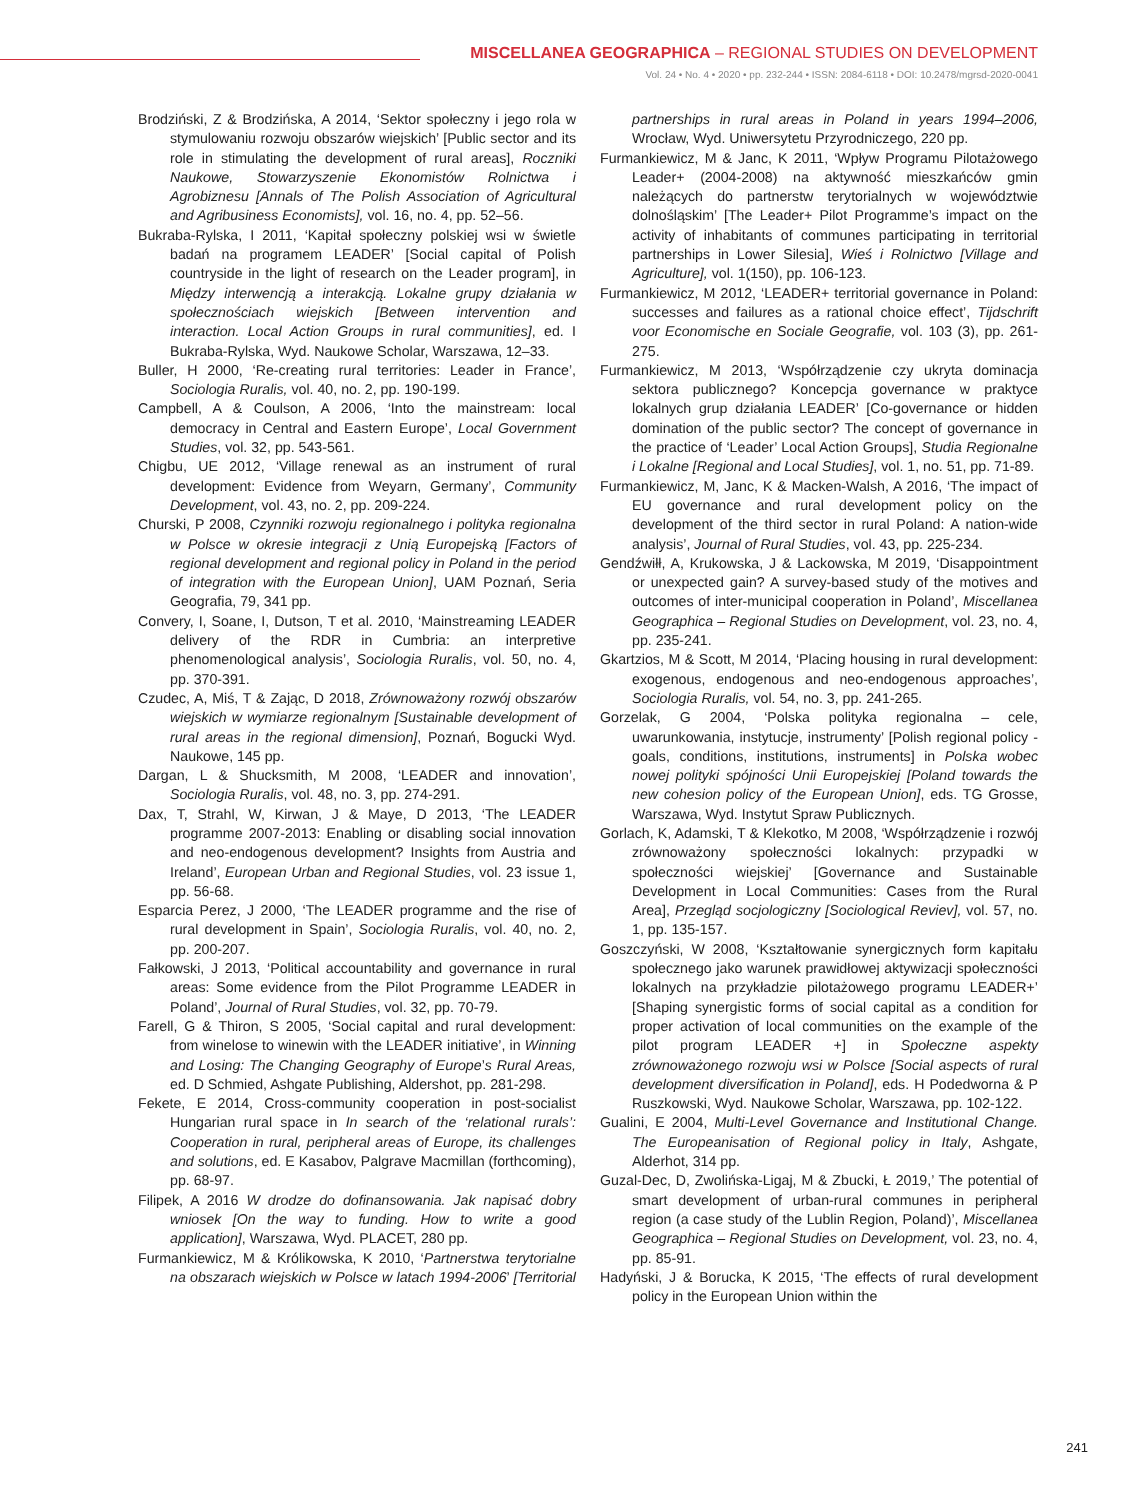MISCELLANEA GEOGRAPHICA – REGIONAL STUDIES ON DEVELOPMENT
Vol. 24 • No. 4 • 2020 • pp. 232-244 • ISSN: 2084-6118 • DOI: 10.2478/mgrsd-2020-0041
Brodziński, Z & Brodzińska, A 2014, ‘Sektor społeczny i jego rola w stymulowaniu rozwoju obszarów wiejskich’ [Public sector and its role in stimulating the development of rural areas], Roczniki Naukowe, Stowarzyszenie Ekonomistów Rolnictwa i Agrobiznesu [Annals of The Polish Association of Agricultural and Agribusiness Economists], vol. 16, no. 4, pp. 52–56.
Bukraba-Rylska, I 2011, ‘Kapitał społeczny polskiej wsi w świetle badań na programem LEADER’ [Social capital of Polish countryside in the light of research on the Leader program], in Między interwencją a interakcją. Lokalne grupy działania w społecznościach wiejskich [Between intervention and interaction. Local Action Groups in rural communities], ed. I Bukraba-Rylska, Wyd. Naukowe Scholar, Warszawa, 12–33.
Buller, H 2000, ‘Re-creating rural territories: Leader in France’, Sociologia Ruralis, vol. 40, no. 2, pp. 190-199.
Campbell, A & Coulson, A 2006, ‘Into the mainstream: local democracy in Central and Eastern Europe’, Local Government Studies, vol. 32, pp. 543-561.
Chigbu, UE 2012, ‘Village renewal as an instrument of rural development: Evidence from Weyarn, Germany’, Community Development, vol. 43, no. 2, pp. 209-224.
Churski, P 2008, Czynniki rozwoju regionalnego i polityka regionalna w Polsce w okresie integracji z Unią Europejską [Factors of regional development and regional policy in Poland in the period of integration with the European Union], UAM Poznań, Seria Geografia, 79, 341 pp.
Convery, I, Soane, I, Dutson, T et al. 2010, ‘Mainstreaming LEADER delivery of the RDR in Cumbria: an interpretive phenomenological analysis’, Sociologia Ruralis, vol. 50, no. 4, pp. 370-391.
Czudec, A, Miś, T & Zając, D 2018, Zrównoważony rozwój obszarów wiejskich w wymiarze regionalnym [Sustainable development of rural areas in the regional dimension], Poznań, Bogucki Wyd. Naukowe, 145 pp.
Dargan, L & Shucksmith, M 2008, ‘LEADER and innovation’, Sociologia Ruralis, vol. 48, no. 3, pp. 274-291.
Dax, T, Strahl, W, Kirwan, J & Maye, D 2013, ‘The LEADER programme 2007-2013: Enabling or disabling social innovation and neo-endogenous development? Insights from Austria and Ireland’, European Urban and Regional Studies, vol. 23 issue 1, pp. 56-68.
Esparcia Perez, J 2000, ‘The LEADER programme and the rise of rural development in Spain’, Sociologia Ruralis, vol. 40, no. 2, pp. 200-207.
Fałkowski, J 2013, ‘Political accountability and governance in rural areas: Some evidence from the Pilot Programme LEADER in Poland’, Journal of Rural Studies, vol. 32, pp. 70-79.
Farell, G & Thiron, S 2005, ‘Social capital and rural development: from winelose to winewin with the LEADER initiative’, in Winning and Losing: The Changing Geography of Europe’s Rural Areas, ed. D Schmied, Ashgate Publishing, Aldershot, pp. 281-298.
Fekete, E 2014, Cross-community cooperation in post-socialist Hungarian rural space in In search of the ‘relational rurals’: Cooperation in rural, peripheral areas of Europe, its challenges and solutions, ed. E Kasabov, Palgrave Macmillan (forthcoming), pp. 68-97.
Filipek, A 2016 W drodze do dofinansowania. Jak napisać dobry wniosek [On the way to funding. How to write a good application], Warszawa, Wyd. PLACET, 280 pp.
Furmankiewicz, M & Królikowska, K 2010, ‘Partnerstwa terytorialne na obszarach wiejskich w Polsce w latach 1994-2006’ [Territorial partnerships in rural areas in Poland in years 1994–2006, Wrocław, Wyd. Uniwersytetu Przyrodniczego, 220 pp.
Furmankiewicz, M & Janc, K 2011, ‘Wpływ Programu Pilotażowego Leader+ (2004-2008) na aktywność mieszkańców gmin należących do partnerstw terytorialnych w województwie dolnośląskim’ [The Leader+ Pilot Programme’s impact on the activity of inhabitants of communes participating in territorial partnerships in Lower Silesia], Wieś i Rolnictwo [Village and Agriculture], vol. 1(150), pp. 106-123.
Furmankiewicz, M 2012, ‘LEADER+ territorial governance in Poland: successes and failures as a rational choice effect’, Tijdschrift voor Economische en Sociale Geografie, vol. 103 (3), pp. 261-275.
Furmankiewicz, M 2013, ‘Współrządzenie czy ukryta dominacja sektora publicznego? Koncepcja governance w praktyce lokalnych grup działania LEADER’ [Co-governance or hidden domination of the public sector? The concept of governance in the practice of ‘Leader’ Local Action Groups], Studia Regionalne i Lokalne [Regional and Local Studies], vol. 1, no. 51, pp. 71-89.
Furmankiewicz, M, Janc, K & Macken-Walsh, A 2016, ‘The impact of EU governance and rural development policy on the development of the third sector in rural Poland: A nation-wide analysis’, Journal of Rural Studies, vol. 43, pp. 225-234.
Gendźwiłł, A, Krukowska, J & Lackowska, M 2019, ‘Disappointment or unexpected gain? A survey-based study of the motives and outcomes of inter-municipal cooperation in Poland’, Miscellanea Geographica – Regional Studies on Development, vol. 23, no. 4, pp. 235-241.
Gkartzios, M & Scott, M 2014, ‘Placing housing in rural development: exogenous, endogenous and neo-endogenous approaches’, Sociologia Ruralis, vol. 54, no. 3, pp. 241-265.
Gorzelak, G 2004, ‘Polska polityka regionalna – cele, uwarunkowania, instytucje, instrumenty’ [Polish regional policy - goals, conditions, institutions, instruments] in Polska wobec nowej polityki spójności Unii Europejskiej [Poland towards the new cohesion policy of the European Union], eds. TG Grosse, Warszawa, Wyd. Instytut Spraw Publicznych.
Gorlach, K, Adamski, T & Klekotko, M 2008, ‘Współrządzenie i rozwój zrównoważony społeczności lokalnych: przypadki w społeczności wiejskiej’ [Governance and Sustainable Development in Local Communities: Cases from the Rural Area], Przegląd socjologiczny [Sociological Reviev], vol. 57, no. 1, pp. 135-157.
Goszczyński, W 2008, ‘Kształtowanie synergicznych form kapitału społecznego jako warunek prawidłowej aktywizacji społeczności lokalnych na przykładzie pilotażowego programu LEADER+’ [Shaping synergistic forms of social capital as a condition for proper activation of local communities on the example of the pilot program LEADER +] in Społeczne aspekty zrównoważonego rozwoju wsi w Polsce [Social aspects of rural development diversification in Poland], eds. H Podedworna & P Ruszkowski, Wyd. Naukowe Scholar, Warszawa, pp. 102-122.
Gualini, E 2004, Multi-Level Governance and Institutional Change. The Europeanisation of Regional policy in Italy, Ashgate, Alderhot, 314 pp.
Guzal-Dec, D, Zwolińska-Ligaj, M & Zbucki, Ł 2019,’ The potential of smart development of urban-rural communes in peripheral region (a case study of the Lublin Region, Poland)’, Miscellanea Geographica – Regional Studies on Development, vol. 23, no. 4, pp. 85-91.
Hadyński, J & Borucka, K 2015, ‘The effects of rural development policy in the European Union within the
241